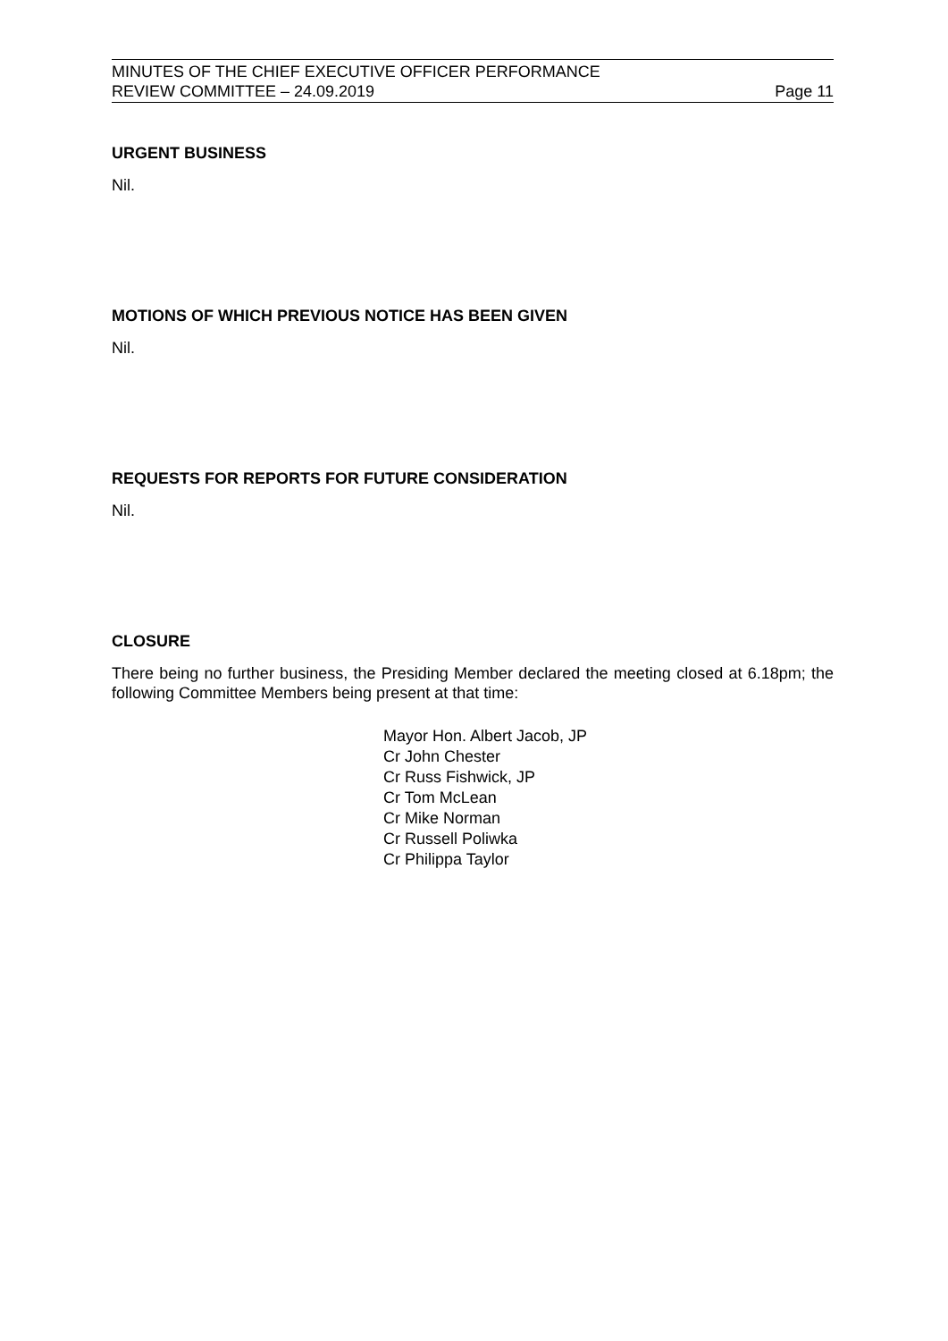MINUTES OF THE CHIEF EXECUTIVE OFFICER PERFORMANCE
REVIEW COMMITTEE – 24.09.2019 Page 11
URGENT BUSINESS
Nil.
MOTIONS OF WHICH PREVIOUS NOTICE HAS BEEN GIVEN
Nil.
REQUESTS FOR REPORTS FOR FUTURE CONSIDERATION
Nil.
CLOSURE
There being no further business, the Presiding Member declared the meeting closed at 6.18pm; the following Committee Members being present at that time:
Mayor Hon. Albert Jacob, JP
Cr John Chester
Cr Russ Fishwick, JP
Cr Tom McLean
Cr Mike Norman
Cr Russell Poliwka
Cr Philippa Taylor